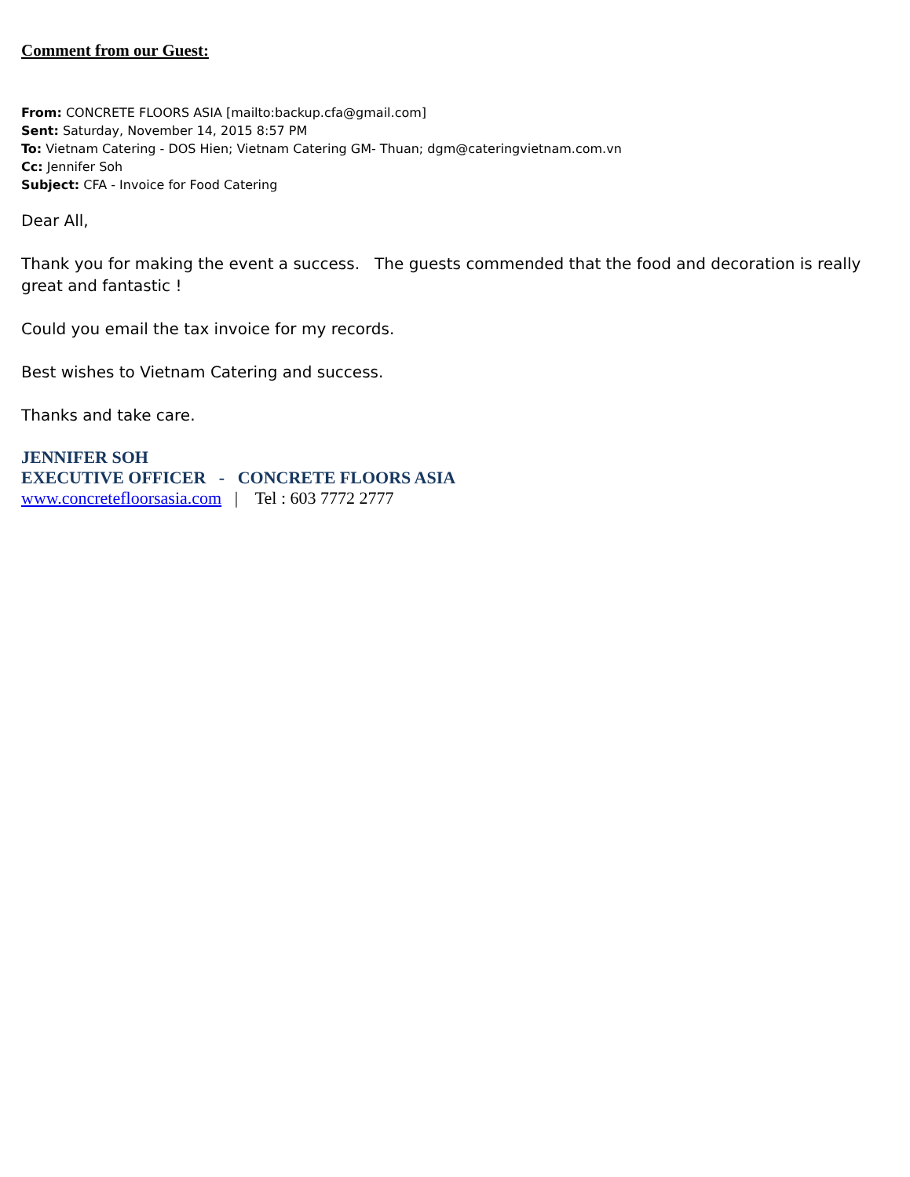Comment from our Guest:
From: CONCRETE FLOORS ASIA [mailto:backup.cfa@gmail.com]
Sent: Saturday, November 14, 2015 8:57 PM
To: Vietnam Catering - DOS Hien; Vietnam Catering GM- Thuan; dgm@cateringvietnam.com.vn
Cc: Jennifer Soh
Subject: CFA - Invoice for Food Catering
Dear All,
Thank you for making the event a success. The guests commended that the food and decoration is really great and fantastic !
Could you email the tax invoice for my records.
Best wishes to Vietnam Catering and success.
Thanks and take care.
JENNIFER SOH
EXECUTIVE OFFICER - CONCRETE FLOORS ASIA
www.concretefloorsasia.com | Tel : 603 7772 2777